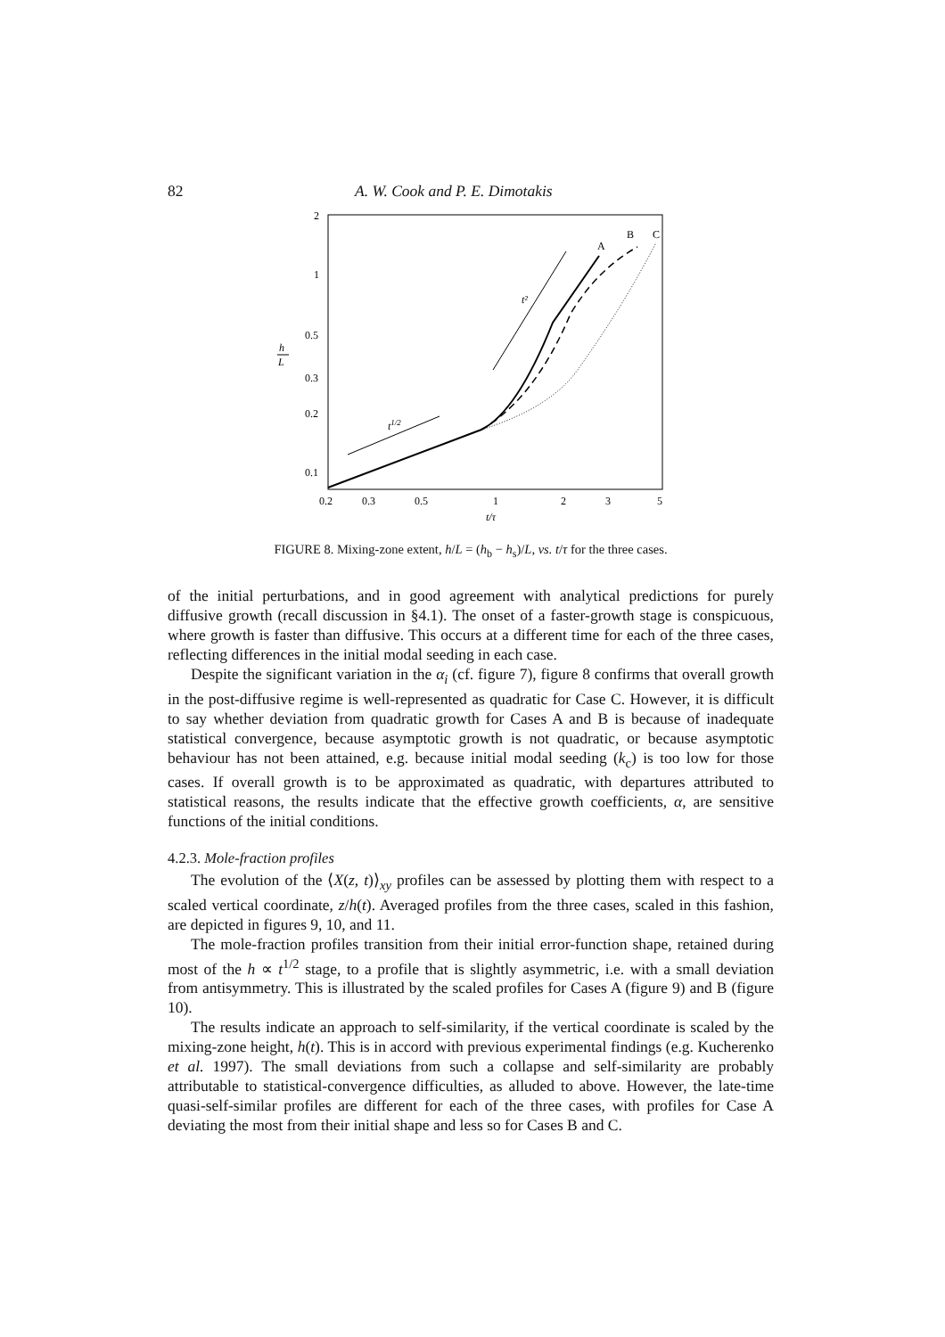82 A. W. Cook and P. E. Dimotakis
2
1
0.5
0.3
0.2
0.1
h
L
0.2
0.3
0.5
1
2
3
5
t/τ
A
B
C
t²
t1/2
FIGURE 8. Mixing-zone extent, h/L = (h<sub>b</sub> − h<sub>s</sub>)/L, vs. t/τ for the three cases.
of the initial perturbations, and in good agreement with analytical predictions for purely diffusive growth (recall discussion in §4.1). The onset of a faster-growth stage is conspicuous, where growth is faster than diffusive. This occurs at a different time for each of the three cases, reflecting differences in the initial modal seeding in each case.
Despite the significant variation in the α<sub>i</sub> (cf. figure 7), figure 8 confirms that overall growth in the post-diffusive regime is well-represented as quadratic for Case C. However, it is difficult to say whether deviation from quadratic growth for Cases A and B is because of inadequate statistical convergence, because asymptotic growth is not quadratic, or because asymptotic behaviour has not been attained, e.g. because initial modal seeding (k<sub>c</sub>) is too low for those cases. If overall growth is to be approximated as quadratic, with departures attributed to statistical reasons, the results indicate that the effective growth coefficients, α, are sensitive functions of the initial conditions.
4.2.3. Mole-fraction profiles
The evolution of the ⟨X(z, t)⟩<sub>xy</sub> profiles can be assessed by plotting them with respect to a scaled vertical coordinate, z/h(t). Averaged profiles from the three cases, scaled in this fashion, are depicted in figures 9, 10, and 11.
The mole-fraction profiles transition from their initial error-function shape, retained during most of the h ∝ t<sup>1/2</sup> stage, to a profile that is slightly asymmetric, i.e. with a small deviation from antisymmetry. This is illustrated by the scaled profiles for Cases A (figure 9) and B (figure 10).
The results indicate an approach to self-similarity, if the vertical coordinate is scaled by the mixing-zone height, h(t). This is in accord with previous experimental findings (e.g. Kucherenko et al. 1997). The small deviations from such a collapse and self-similarity are probably attributable to statistical-convergence difficulties, as alluded to above. However, the late-time quasi-self-similar profiles are different for each of the three cases, with profiles for Case A deviating the most from their initial shape and less so for Cases B and C.